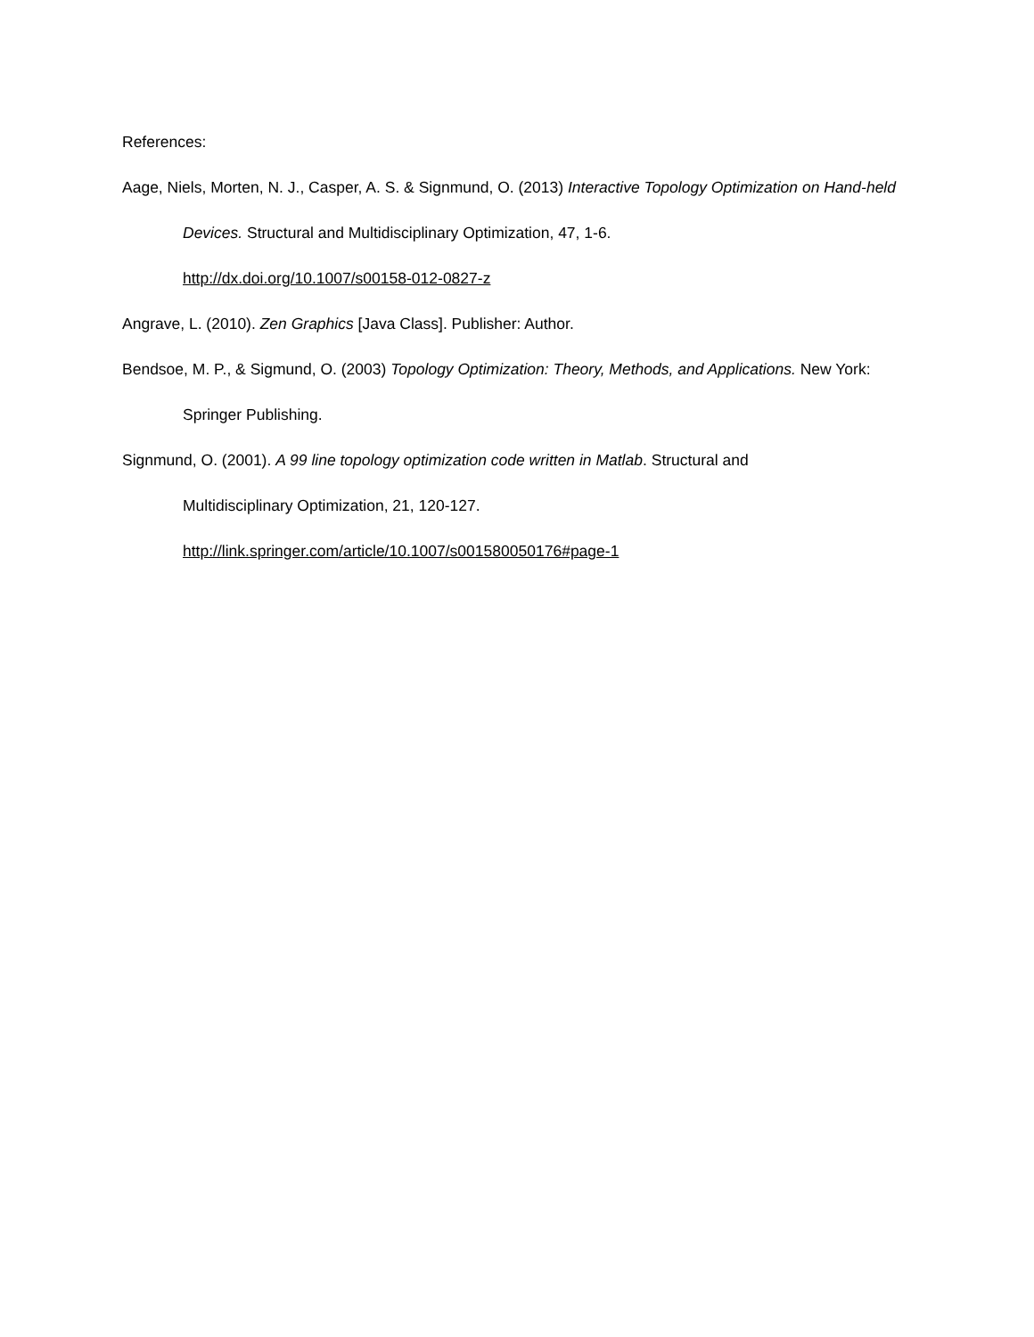References:
Aage, Niels, Morten, N. J., Casper, A. S. & Signmund, O. (2013) Interactive Topology Optimization on Hand-held Devices. Structural and Multidisciplinary Optimization, 47, 1-6.
http://dx.doi.org/10.1007/s00158-012-0827-z
Angrave, L. (2010). Zen Graphics [Java Class]. Publisher: Author.
Bendsoe, M. P., & Sigmund, O. (2003) Topology Optimization: Theory, Methods, and Applications. New York: Springer Publishing.
Signmund, O. (2001). A 99 line topology optimization code written in Matlab. Structural and
Multidisciplinary Optimization, 21, 120-127.
http://link.springer.com/article/10.1007/s001580050176#page-1